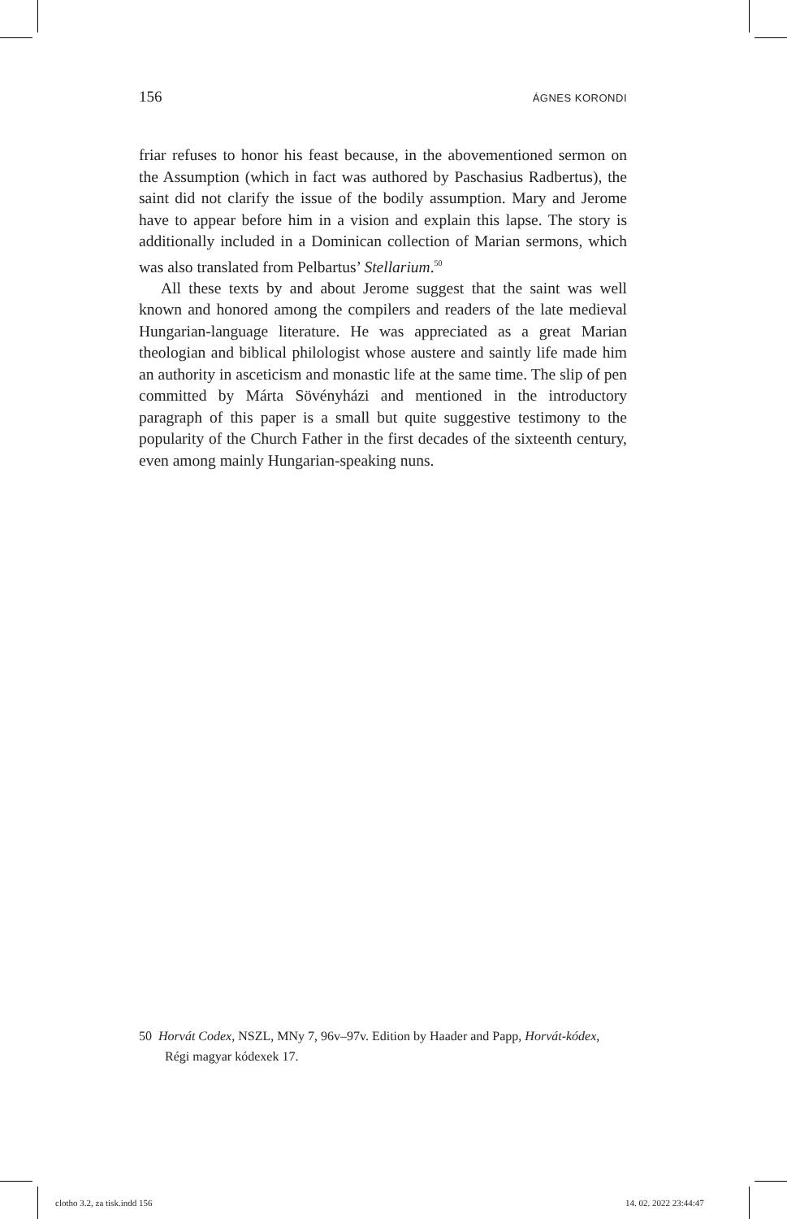156 ÁGNES KORONDI
friar refuses to honor his feast because, in the abovementioned sermon on the Assumption (which in fact was authored by Paschasius Radbertus), the saint did not clarify the issue of the bodily assumption. Mary and Jerome have to appear before him in a vision and explain this lapse. The story is additionally included in a Dominican collection of Marian sermons, which was also translated from Pelbartus’ Stellarium.<sup>50</sup>
All these texts by and about Jerome suggest that the saint was well known and honored among the compilers and readers of the late medieval Hungarian-language literature. He was appreciated as a great Marian theologian and biblical philologist whose austere and saintly life made him an authority in asceticism and monastic life at the same time. The slip of pen committed by Márta Sövényházi and mentioned in the introductory paragraph of this paper is a small but quite suggestive testimony to the popularity of the Church Father in the first decades of the sixteenth century, even among mainly Hungarian-speaking nuns.
50 Horvát Codex, NSZL, MNy 7, 96v–97v. Edition by Haader and Papp, Horvát-kódex, Régi magyar kódexek 17.
clotho 3.2, za tisk.indd 156 14. 02. 2022 23:44:47